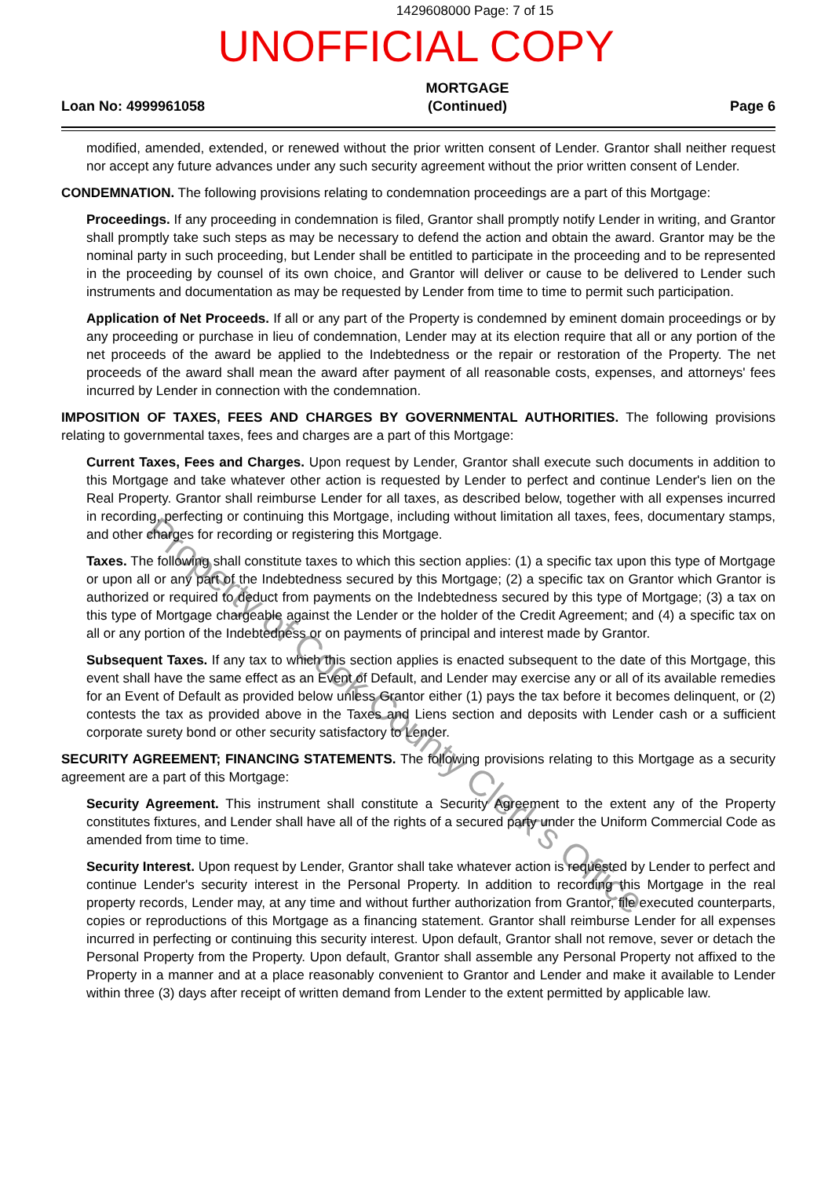1429608000 Page: 7 of 15
UNOFFICIAL COPY
Loan No: 4999961058
MORTGAGE
(Continued)
Page 6
modified, amended, extended, or renewed without the prior written consent of Lender. Grantor shall neither request nor accept any future advances under any such security agreement without the prior written consent of Lender.
CONDEMNATION. The following provisions relating to condemnation proceedings are a part of this Mortgage:
Proceedings. If any proceeding in condemnation is filed, Grantor shall promptly notify Lender in writing, and Grantor shall promptly take such steps as may be necessary to defend the action and obtain the award. Grantor may be the nominal party in such proceeding, but Lender shall be entitled to participate in the proceeding and to be represented in the proceeding by counsel of its own choice, and Grantor will deliver or cause to be delivered to Lender such instruments and documentation as may be requested by Lender from time to time to permit such participation.
Application of Net Proceeds. If all or any part of the Property is condemned by eminent domain proceedings or by any proceeding or purchase in lieu of condemnation, Lender may at its election require that all or any portion of the net proceeds of the award be applied to the Indebtedness or the repair or restoration of the Property. The net proceeds of the award shall mean the award after payment of all reasonable costs, expenses, and attorneys' fees incurred by Lender in connection with the condemnation.
IMPOSITION OF TAXES, FEES AND CHARGES BY GOVERNMENTAL AUTHORITIES. The following provisions relating to governmental taxes, fees and charges are a part of this Mortgage:
Current Taxes, Fees and Charges. Upon request by Lender, Grantor shall execute such documents in addition to this Mortgage and take whatever other action is requested by Lender to perfect and continue Lender's lien on the Real Property. Grantor shall reimburse Lender for all taxes, as described below, together with all expenses incurred in recording, perfecting or continuing this Mortgage, including without limitation all taxes, fees, documentary stamps, and other charges for recording or registering this Mortgage.
Taxes. The following shall constitute taxes to which this section applies: (1) a specific tax upon this type of Mortgage or upon all or any part of the Indebtedness secured by this Mortgage; (2) a specific tax on Grantor which Grantor is authorized or required to deduct from payments on the Indebtedness secured by this type of Mortgage; (3) a tax on this type of Mortgage chargeable against the Lender or the holder of the Credit Agreement; and (4) a specific tax on all or any portion of the Indebtedness or on payments of principal and interest made by Grantor.
Subsequent Taxes. If any tax to which this section applies is enacted subsequent to the date of this Mortgage, this event shall have the same effect as an Event of Default, and Lender may exercise any or all of its available remedies for an Event of Default as provided below unless Grantor either (1) pays the tax before it becomes delinquent, or (2) contests the tax as provided above in the Taxes and Liens section and deposits with Lender cash or a sufficient corporate surety bond or other security satisfactory to Lender.
SECURITY AGREEMENT; FINANCING STATEMENTS. The following provisions relating to this Mortgage as a security agreement are a part of this Mortgage:
Security Agreement. This instrument shall constitute a Security Agreement to the extent any of the Property constitutes fixtures, and Lender shall have all of the rights of a secured party under the Uniform Commercial Code as amended from time to time.
Security Interest. Upon request by Lender, Grantor shall take whatever action is requested by Lender to perfect and continue Lender's security interest in the Personal Property. In addition to recording this Mortgage in the real property records, Lender may, at any time and without further authorization from Grantor, file executed counterparts, copies or reproductions of this Mortgage as a financing statement. Grantor shall reimburse Lender for all expenses incurred in perfecting or continuing this security interest. Upon default, Grantor shall not remove, sever or detach the Personal Property from the Property. Upon default, Grantor shall assemble any Personal Property not affixed to the Property in a manner and at a place reasonably convenient to Grantor and Lender and make it available to Lender within three (3) days after receipt of written demand from Lender to the extent permitted by applicable law.
Property of Cook County Clerk's Office